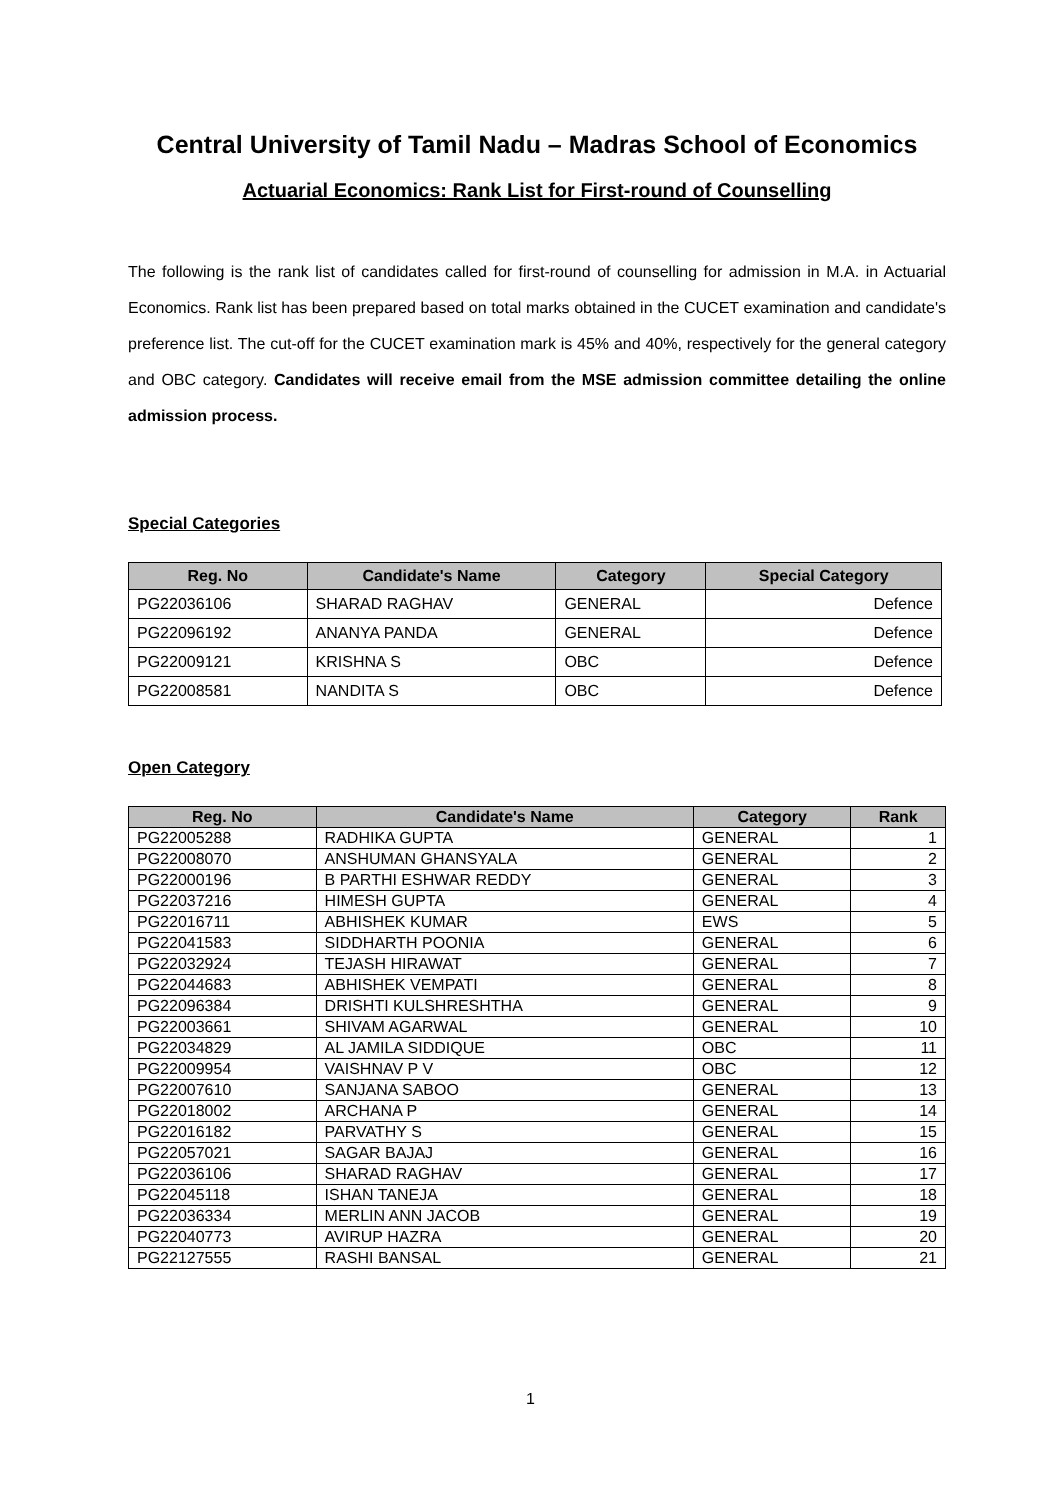Central University of Tamil Nadu – Madras School of Economics
Actuarial Economics: Rank List for First-round of Counselling
The following is the rank list of candidates called for first-round of counselling for admission in M.A. in Actuarial Economics. Rank list has been prepared based on total marks obtained in the CUCET examination and candidate's preference list. The cut-off for the CUCET examination mark is 45% and 40%, respectively for the general category and OBC category. Candidates will receive email from the MSE admission committee detailing the online admission process.
Special Categories
| Reg. No | Candidate's Name | Category | Special Category |
| --- | --- | --- | --- |
| PG22036106 | SHARAD RAGHAV | GENERAL | Defence |
| PG22096192 | ANANYA PANDA | GENERAL | Defence |
| PG22009121 | KRISHNA S | OBC | Defence |
| PG22008581 | NANDITA S | OBC | Defence |
Open Category
| Reg. No | Candidate's Name | Category | Rank |
| --- | --- | --- | --- |
| PG22005288 | RADHIKA GUPTA | GENERAL | 1 |
| PG22008070 | ANSHUMAN GHANSYALA | GENERAL | 2 |
| PG22000196 | B PARTHI ESHWAR REDDY | GENERAL | 3 |
| PG22037216 | HIMESH GUPTA | GENERAL | 4 |
| PG22016711 | ABHISHEK KUMAR | EWS | 5 |
| PG22041583 | SIDDHARTH POONIA | GENERAL | 6 |
| PG22032924 | TEJASH HIRAWAT | GENERAL | 7 |
| PG22044683 | ABHISHEK VEMPATI | GENERAL | 8 |
| PG22096384 | DRISHTI KULSHRESHTHA | GENERAL | 9 |
| PG22003661 | SHIVAM AGARWAL | GENERAL | 10 |
| PG22034829 | AL JAMILA SIDDIQUE | OBC | 11 |
| PG22009954 | VAISHNAV P V | OBC | 12 |
| PG22007610 | SANJANA SABOO | GENERAL | 13 |
| PG22018002 | ARCHANA P | GENERAL | 14 |
| PG22016182 | PARVATHY S | GENERAL | 15 |
| PG22057021 | SAGAR BAJAJ | GENERAL | 16 |
| PG22036106 | SHARAD RAGHAV | GENERAL | 17 |
| PG22045118 | ISHAN TANEJA | GENERAL | 18 |
| PG22036334 | MERLIN ANN JACOB | GENERAL | 19 |
| PG22040773 | AVIRUP HAZRA | GENERAL | 20 |
| PG22127555 | RASHI BANSAL | GENERAL | 21 |
1